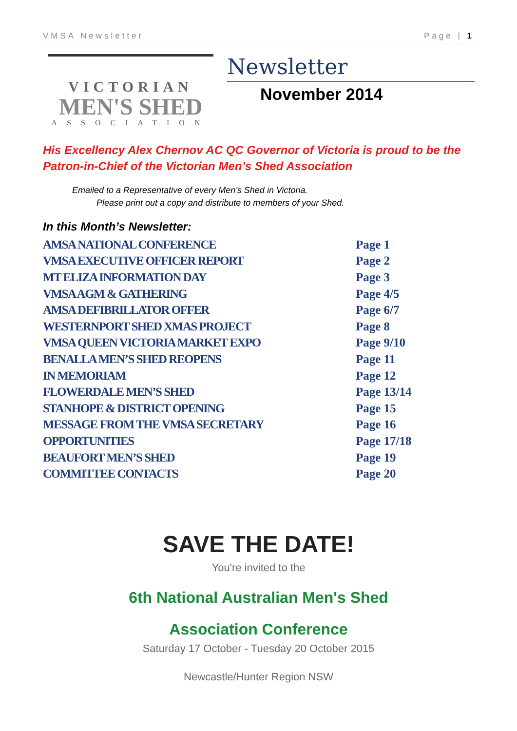VMSA Newsletter Page | 1
VICTORIAN
MEN'S SHED
ASSOCIATION
Newsletter
November 2014
His Excellency Alex Chernov AC QC Governor of Victoria is proud to be the Patron-in-Chief of the Victorian Men’s Shed Association
Emailed to a Representative of every Men’s Shed in Victoria.
Please print out a copy and distribute to members of your Shed.
In this Month’s Newsletter:
| AMSA NATIONAL CONFERENCE | Page 1 |
| VMSA EXECUTIVE OFFICER REPORT | Page 2 |
| MT ELIZA INFORMATION DAY | Page 3 |
| VMSA AGM & GATHERING | Page 4/5 |
| AMSA DEFIBRILLATOR OFFER | Page 6/7 |
| WESTERNPORT SHED XMAS PROJECT | Page 8 |
| VMSA QUEEN VICTORIA MARKET EXPO | Page 9/10 |
| BENALLA MEN’S SHED REOPENS | Page 11 |
| IN MEMORIAM | Page 12 |
| FLOWERDALE MEN’S SHED | Page 13/14 |
| STANHOPE & DISTRICT OPENING | Page 15 |
| MESSAGE FROM THE VMSA SECRETARY | Page 16 |
| OPPORTUNITIES | Page 17/18 |
| BEAUFORT MEN’S SHED | Page 19 |
| COMMITTEE CONTACTS | Page 20 |
SAVE THE DATE!
You're invited to the
6th National Australian Men's Shed
Association Conference
Saturday 17 October - Tuesday 20 October 2015
Newcastle/Hunter Region NSW